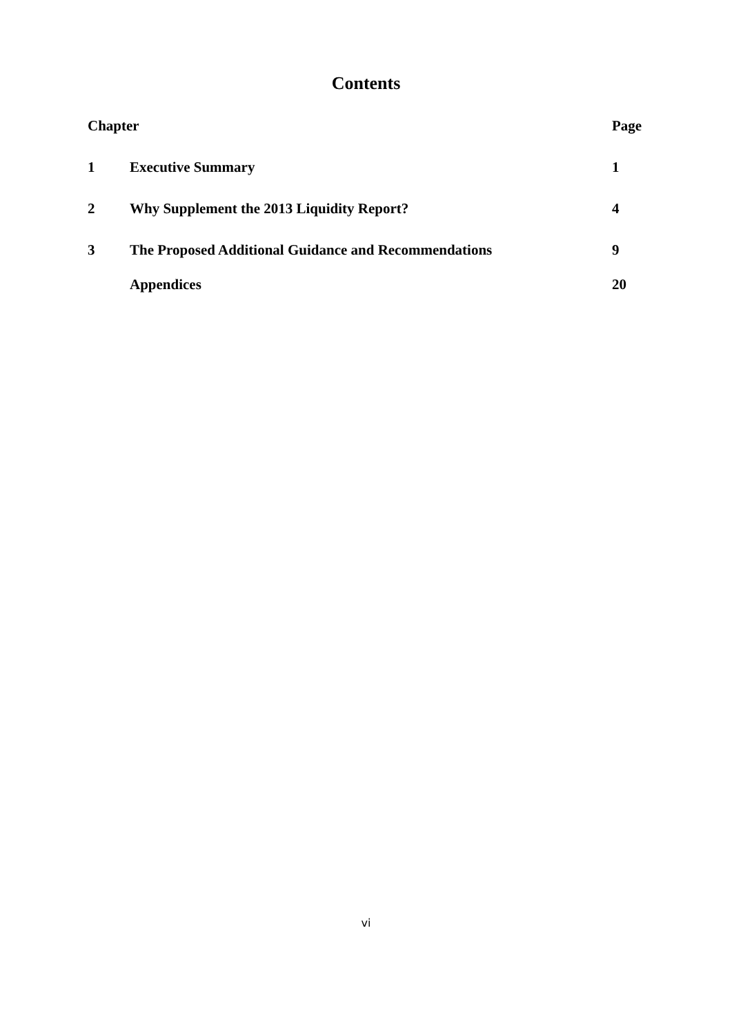Contents
| Chapter | | Page |
| --- | --- | --- |
| 1 | Executive Summary | 1 |
| 2 | Why Supplement the 2013 Liquidity Report? | 4 |
| 3 | The Proposed Additional Guidance and Recommendations | 9 |
| | Appendices | 20 |
vi